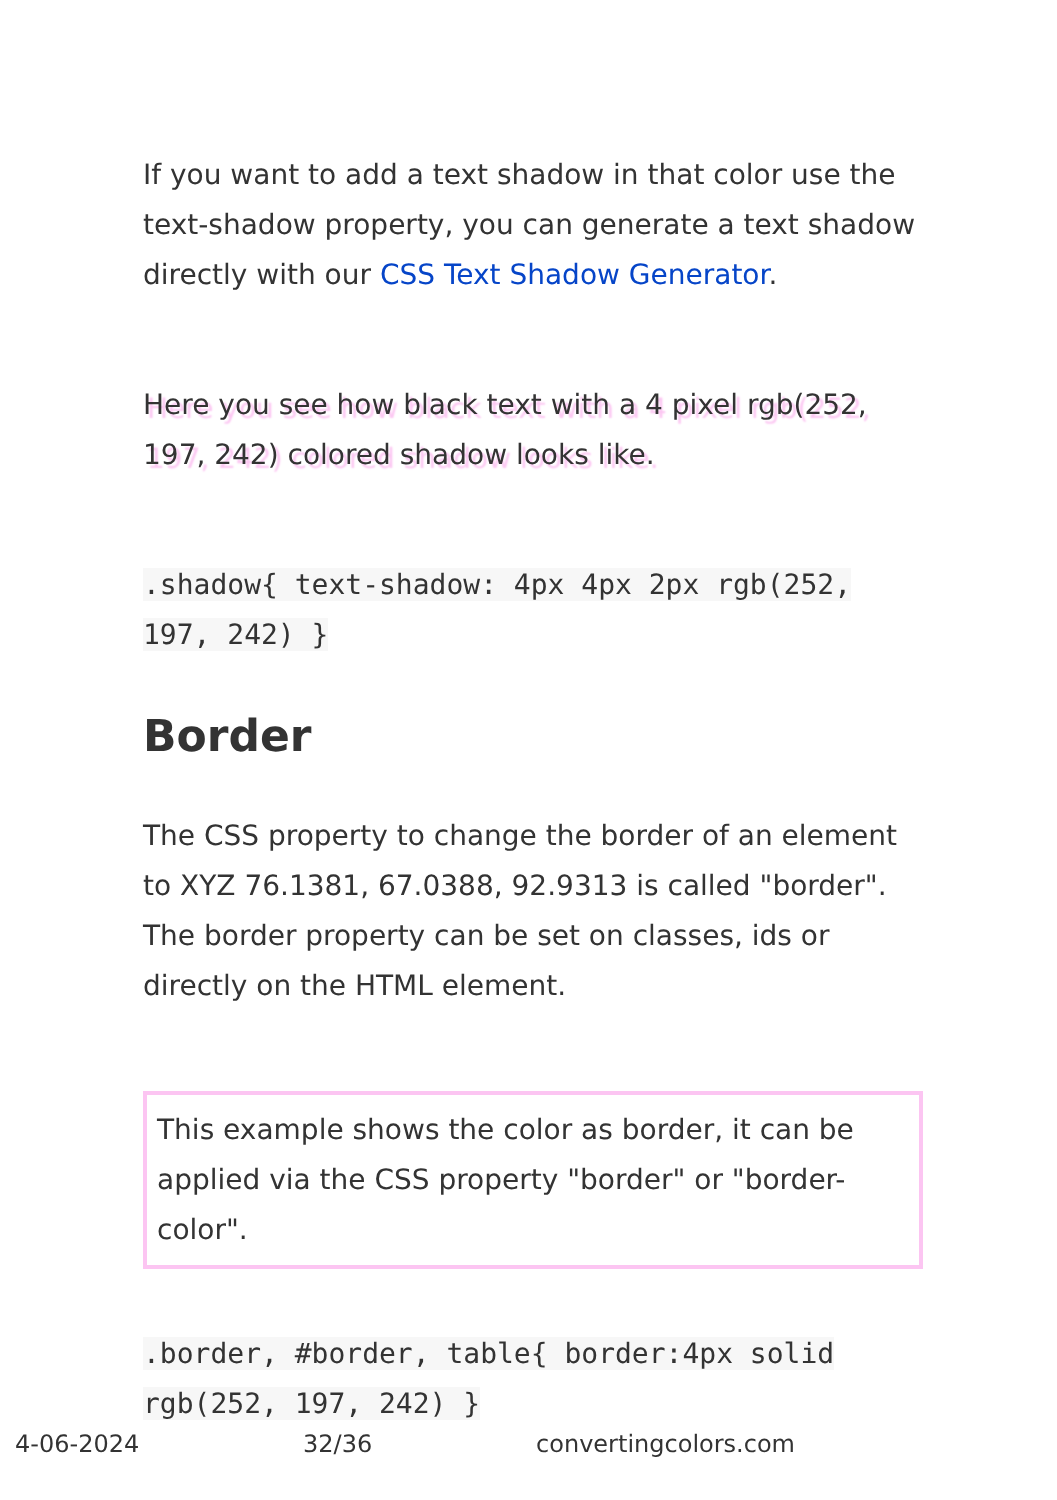If you want to add a text shadow in that color use the text-shadow property, you can generate a text shadow directly with our CSS Text Shadow Generator.
Here you see how black text with a 4 pixel rgb(252, 197, 242) colored shadow looks like.
.shadow{ text-shadow: 4px 4px 2px rgb(252, 197, 242) }
Border
The CSS property to change the border of an element to XYZ 76.1381, 67.0388, 92.9313 is called "border". The border property can be set on classes, ids or directly on the HTML element.
This example shows the color as border, it can be applied via the CSS property "border" or "border-color".
.border, #border, table{ border:4px solid rgb(252, 197, 242) }
4-06-2024 32/36 convertingcolors.com